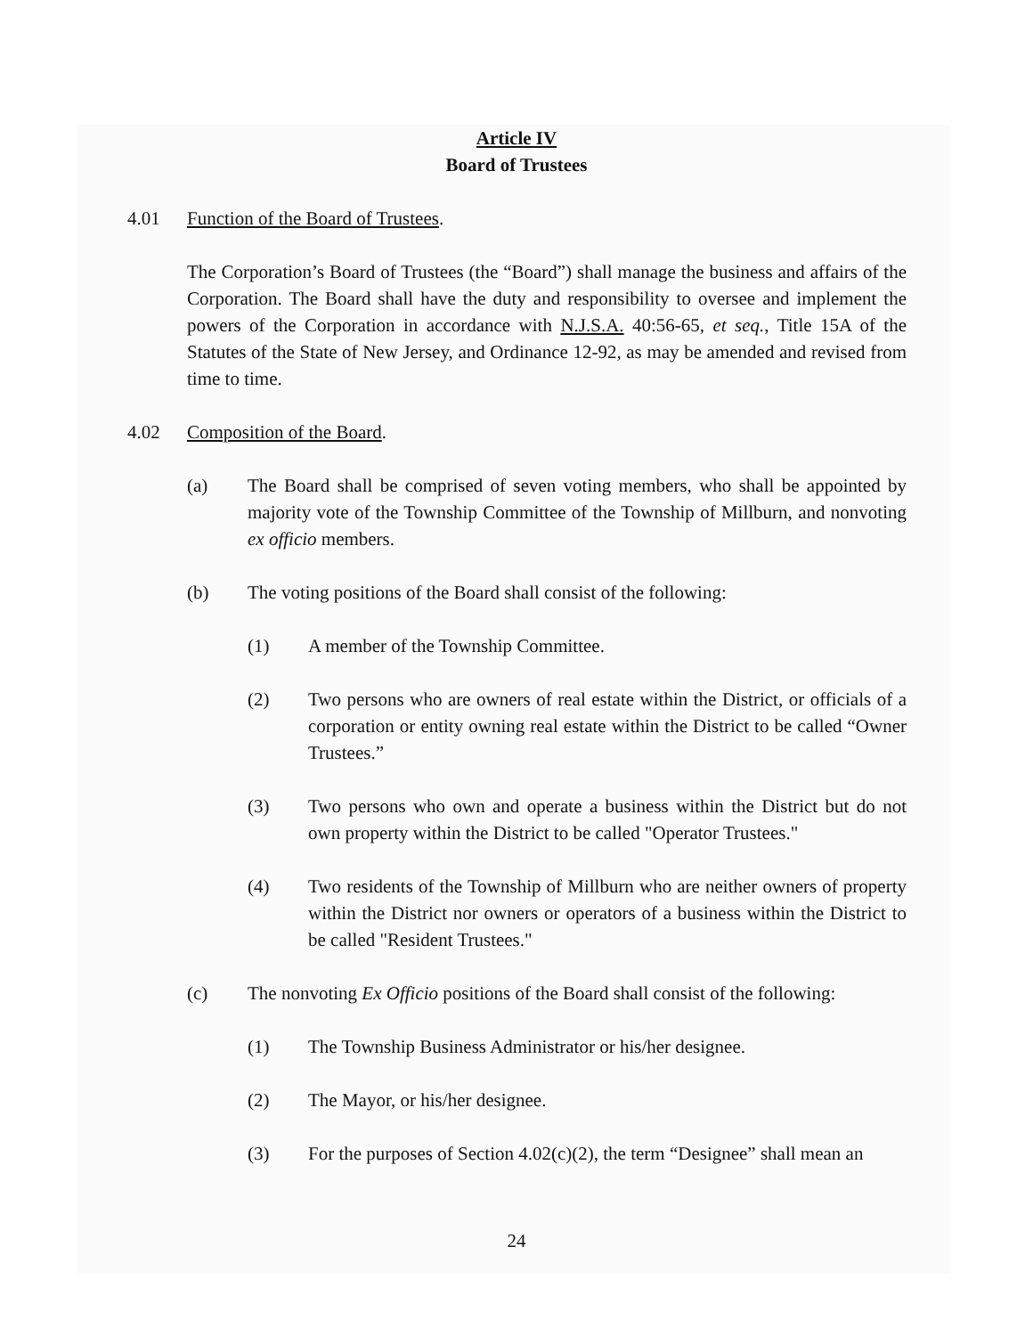Article IV
Board of Trustees
4.01 Function of the Board of Trustees.
The Corporation’s Board of Trustees (the “Board”) shall manage the business and affairs of the Corporation. The Board shall have the duty and responsibility to oversee and implement the powers of the Corporation in accordance with N.J.S.A. 40:56-65, et seq., Title 15A of the Statutes of the State of New Jersey, and Ordinance 12-92, as may be amended and revised from time to time.
4.02 Composition of the Board.
(a) The Board shall be comprised of seven voting members, who shall be appointed by majority vote of the Township Committee of the Township of Millburn, and nonvoting ex officio members.
(b) The voting positions of the Board shall consist of the following:
(1) A member of the Township Committee.
(2) Two persons who are owners of real estate within the District, or officials of a corporation or entity owning real estate within the District to be called “Owner Trustees.”
(3) Two persons who own and operate a business within the District but do not own property within the District to be called "Operator Trustees."
(4) Two residents of the Township of Millburn who are neither owners of property within the District nor owners or operators of a business within the District to be called "Resident Trustees."
(c) The nonvoting Ex Officio positions of the Board shall consist of the following:
(1) The Township Business Administrator or his/her designee.
(2) The Mayor, or his/her designee.
(3) For the purposes of Section 4.02(c)(2), the term “Designee” shall mean an
24